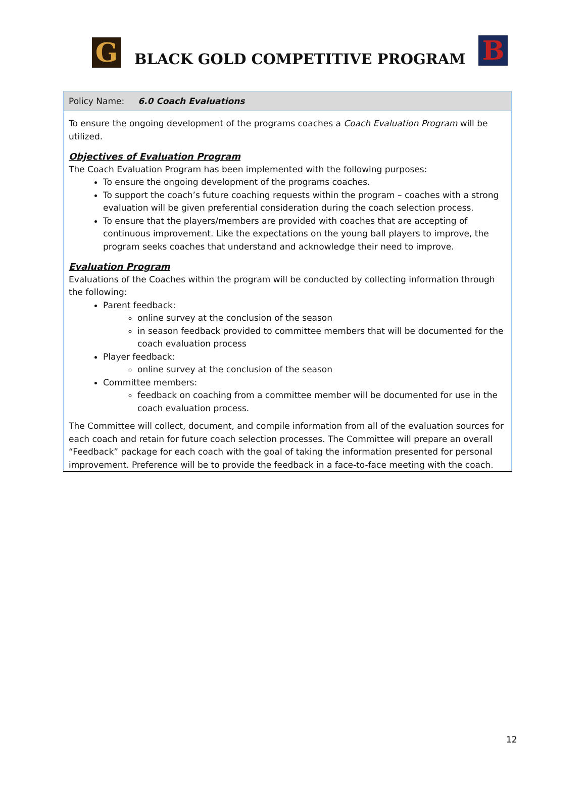G
BLACK GOLD COMPETITIVE PROGRAM
B
| Policy Name: 6.0 Coach Evaluations |
| --- |
| To ensure the ongoing development of the programs coaches a Coach Evaluation Program will be utilized. Objectives of Evaluation Program The Coach Evaluation Program has been implemented with the following purposes: To ensure the ongoing development of the programs coaches. To support the coach’s future coaching requests within the program – coaches with a strong evaluation will be given preferential consideration during the coach selection process. To ensure that the players/members are provided with coaches that are accepting of continuous improvement. Like the expectations on the young ball players to improve, the program seeks coaches that understand and acknowledge their need to improve. Evaluation Program Evaluations of the Coaches within the program will be conducted by collecting information through the following: Parent feedback: online survey at the conclusion of the season in season feedback provided to committee members that will be documented for the coach evaluation process Player feedback: online survey at the conclusion of the season Committee members: feedback on coaching from a committee member will be documented for use in the coach evaluation process. The Committee will collect, document, and compile information from all of the evaluation sources for each coach and retain for future coach selection processes. The Committee will prepare an overall “Feedback” package for each coach with the goal of taking the information presented for personal improvement. Preference will be to provide the feedback in a face-to-face meeting with the coach. |
12